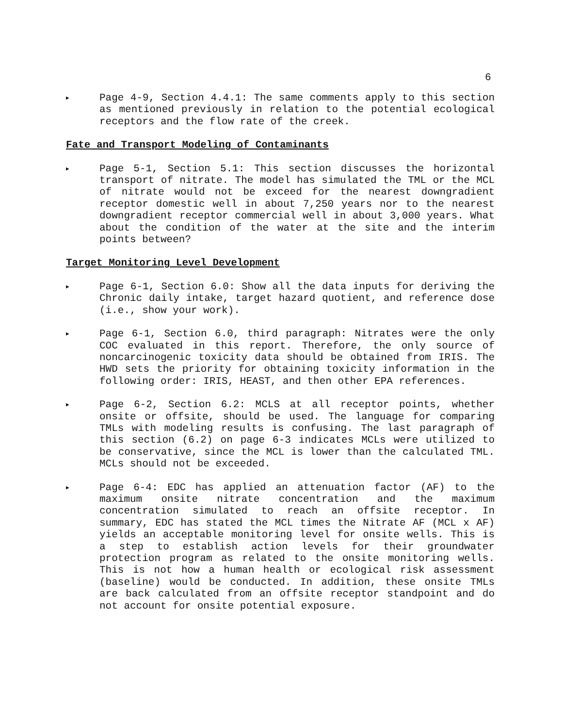6
▶
Page 4-9, Section 4.4.1: The same comments apply to this section as mentioned previously in relation to the potential ecological receptors and the flow rate of the creek.
Fate and Transport Modeling of Contaminants
▶
Page 5-1, Section 5.1: This section discusses the horizontal transport of nitrate. The model has simulated the TML or the MCL of nitrate would not be exceed for the nearest downgradient receptor domestic well in about 7,250 years nor to the nearest downgradient receptor commercial well in about 3,000 years. What about the condition of the water at the site and the interim points between?
Target Monitoring Level Development
▶
Page 6-1, Section 6.0: Show all the data inputs for deriving the Chronic daily intake, target hazard quotient, and reference dose (i.e., show your work).
▶
Page 6-1, Section 6.0, third paragraph: Nitrates were the only COC evaluated in this report. Therefore, the only source of noncarcinogenic toxicity data should be obtained from IRIS. The HWD sets the priority for obtaining toxicity information in the following order: IRIS, HEAST, and then other EPA references.
▶
Page 6-2, Section 6.2: MCLS at all receptor points, whether onsite or offsite, should be used. The language for comparing TMLs with modeling results is confusing. The last paragraph of this section (6.2) on page 6-3 indicates MCLs were utilized to be conservative, since the MCL is lower than the calculated TML. MCLs should not be exceeded.
▶
Page 6-4: EDC has applied an attenuation factor (AF) to the maximum onsite nitrate concentration and the maximum concentration simulated to reach an offsite receptor. In summary, EDC has stated the MCL times the Nitrate AF (MCL x AF) yields an acceptable monitoring level for onsite wells. This is a step to establish action levels for their groundwater protection program as related to the onsite monitoring wells. This is not how a human health or ecological risk assessment (baseline) would be conducted. In addition, these onsite TMLs are back calculated from an offsite receptor standpoint and do not account for onsite potential exposure.